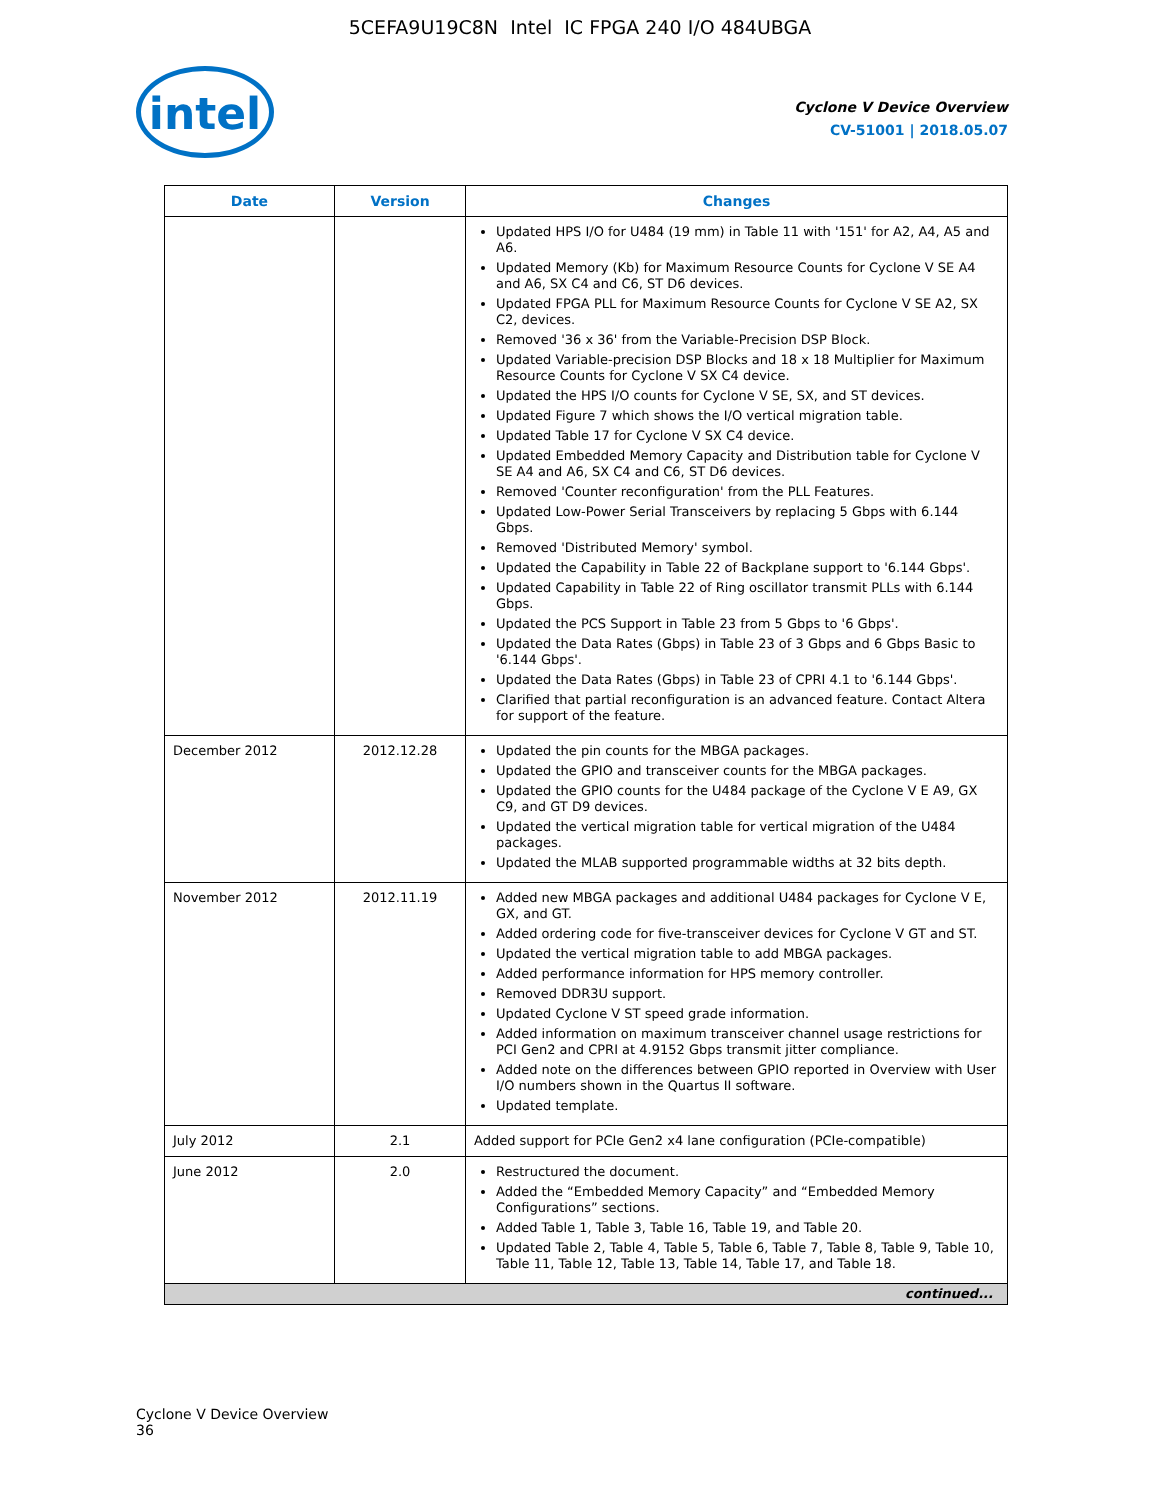5CEFA9U19C8N Intel IC FPGA 240 I/O 484UBGA
intel
Cyclone V Device Overview
CV-51001 | 2018.05.07
| Date | Version | Changes |
| --- | --- | --- |
| | | Updated HPS I/O for U484 (19 mm) in Table 11 with '151' for A2, A4, A5 and A6. Updated Memory (Kb) for Maximum Resource Counts for Cyclone V SE A4 and A6, SX C4 and C6, ST D6 devices. Updated FPGA PLL for Maximum Resource Counts for Cyclone V SE A2, SX C2, devices. Removed '36 x 36' from the Variable-Precision DSP Block. Updated Variable-precision DSP Blocks and 18 x 18 Multiplier for Maximum Resource Counts for Cyclone V SX C4 device. Updated the HPS I/O counts for Cyclone V SE, SX, and ST devices. Updated Figure 7 which shows the I/O vertical migration table. Updated Table 17 for Cyclone V SX C4 device. Updated Embedded Memory Capacity and Distribution table for Cyclone V SE A4 and A6, SX C4 and C6, ST D6 devices. Removed 'Counter reconfiguration' from the PLL Features. Updated Low-Power Serial Transceivers by replacing 5 Gbps with 6.144 Gbps. Removed 'Distributed Memory' symbol. Updated the Capability in Table 22 of Backplane support to '6.144 Gbps'. Updated Capability in Table 22 of Ring oscillator transmit PLLs with 6.144 Gbps. Updated the PCS Support in Table 23 from 5 Gbps to '6 Gbps'. Updated the Data Rates (Gbps) in Table 23 of 3 Gbps and 6 Gbps Basic to '6.144 Gbps'. Updated the Data Rates (Gbps) in Table 23 of CPRI 4.1 to '6.144 Gbps'. Clarified that partial reconfiguration is an advanced feature. Contact Altera for support of the feature. |
| December 2012 | 2012.12.28 | Updated the pin counts for the MBGA packages. Updated the GPIO and transceiver counts for the MBGA packages. Updated the GPIO counts for the U484 package of the Cyclone V E A9, GX C9, and GT D9 devices. Updated the vertical migration table for vertical migration of the U484 packages. Updated the MLAB supported programmable widths at 32 bits depth. |
| November 2012 | 2012.11.19 | Added new MBGA packages and additional U484 packages for Cyclone V E, GX, and GT. Added ordering code for five-transceiver devices for Cyclone V GT and ST. Updated the vertical migration table to add MBGA packages. Added performance information for HPS memory controller. Removed DDR3U support. Updated Cyclone V ST speed grade information. Added information on maximum transceiver channel usage restrictions for PCI Gen2 and CPRI at 4.9152 Gbps transmit jitter compliance. Added note on the differences between GPIO reported in Overview with User I/O numbers shown in the Quartus II software. Updated template. |
| July 2012 | 2.1 | Added support for PCIe Gen2 x4 lane configuration (PCIe-compatible) |
| June 2012 | 2.0 | Restructured the document. Added the “Embedded Memory Capacity” and “Embedded Memory Configurations” sections. Added Table 1, Table 3, Table 16, Table 19, and Table 20. Updated Table 2, Table 4, Table 5, Table 6, Table 7, Table 8, Table 9, Table 10, Table 11, Table 12, Table 13, Table 14, Table 17, and Table 18. |
| continued... | | |
Cyclone V Device Overview
36